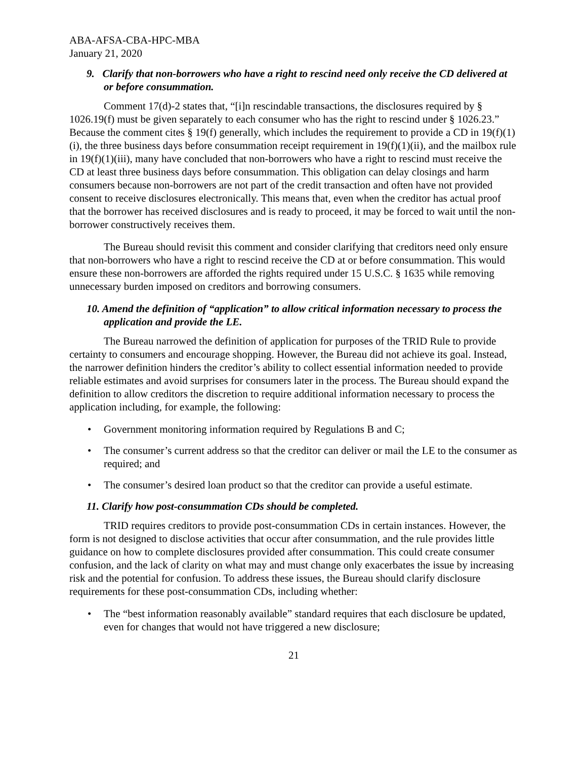ABA-AFSA-CBA-HPC-MBA
January 21, 2020
9. Clarify that non-borrowers who have a right to rescind need only receive the CD delivered at or before consummation.
Comment 17(d)-2 states that, “[i]n rescindable transactions, the disclosures required by § 1026.19(f) must be given separately to each consumer who has the right to rescind under § 1026.23.” Because the comment cites § 19(f) generally, which includes the requirement to provide a CD in 19(f)(1)(i), the three business days before consummation receipt requirement in 19(f)(1)(ii), and the mailbox rule in 19(f)(1)(iii), many have concluded that non-borrowers who have a right to rescind must receive the CD at least three business days before consummation. This obligation can delay closings and harm consumers because non-borrowers are not part of the credit transaction and often have not provided consent to receive disclosures electronically. This means that, even when the creditor has actual proof that the borrower has received disclosures and is ready to proceed, it may be forced to wait until the non-borrower constructively receives them.
The Bureau should revisit this comment and consider clarifying that creditors need only ensure that non-borrowers who have a right to rescind receive the CD at or before consummation. This would ensure these non-borrowers are afforded the rights required under 15 U.S.C. § 1635 while removing unnecessary burden imposed on creditors and borrowing consumers.
10. Amend the definition of “application” to allow critical information necessary to process the application and provide the LE.
The Bureau narrowed the definition of application for purposes of the TRID Rule to provide certainty to consumers and encourage shopping. However, the Bureau did not achieve its goal. Instead, the narrower definition hinders the creditor’s ability to collect essential information needed to provide reliable estimates and avoid surprises for consumers later in the process. The Bureau should expand the definition to allow creditors the discretion to require additional information necessary to process the application including, for example, the following:
• Government monitoring information required by Regulations B and C;
• The consumer’s current address so that the creditor can deliver or mail the LE to the consumer as required; and
• The consumer’s desired loan product so that the creditor can provide a useful estimate.
11. Clarify how post-consummation CDs should be completed.
TRID requires creditors to provide post-consummation CDs in certain instances. However, the form is not designed to disclose activities that occur after consummation, and the rule provides little guidance on how to complete disclosures provided after consummation. This could create consumer confusion, and the lack of clarity on what may and must change only exacerbates the issue by increasing risk and the potential for confusion. To address these issues, the Bureau should clarify disclosure requirements for these post-consummation CDs, including whether:
• The “best information reasonably available” standard requires that each disclosure be updated, even for changes that would not have triggered a new disclosure;
21